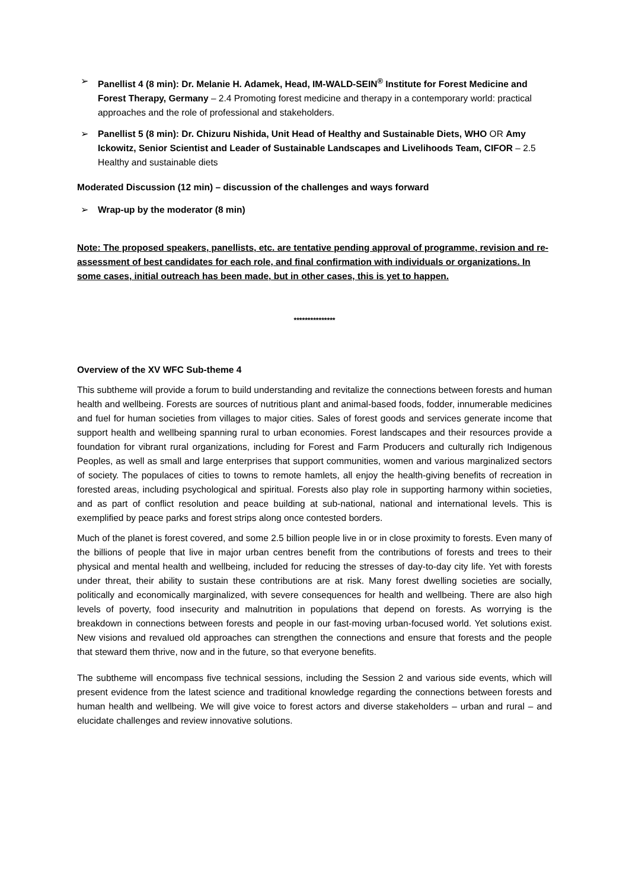➢ Panellist 4 (8 min): Dr. Melanie H. Adamek, Head, IM-WALD-SEIN<sup>®</sup> Institute for Forest Medicine and Forest Therapy, Germany – 2.4 Promoting forest medicine and therapy in a contemporary world: practical approaches and the role of professional and stakeholders.
➢ Panellist 5 (8 min): Dr. Chizuru Nishida, Unit Head of Healthy and Sustainable Diets, WHO OR Amy Ickowitz, Senior Scientist and Leader of Sustainable Landscapes and Livelihoods Team, CIFOR – 2.5 Healthy and sustainable diets
Moderated Discussion (12 min) – discussion of the challenges and ways forward
➢ Wrap-up by the moderator (8 min)
Note: The proposed speakers, panellists, etc. are tentative pending approval of programme, revision and re-assessment of best candidates for each role, and final confirmation with individuals or organizations. In some cases, initial outreach has been made, but in other cases, this is yet to happen.
***************
Overview of the XV WFC Sub-theme 4
This subtheme will provide a forum to build understanding and revitalize the connections between forests and human health and wellbeing. Forests are sources of nutritious plant and animal-based foods, fodder, innumerable medicines and fuel for human societies from villages to major cities. Sales of forest goods and services generate income that support health and wellbeing spanning rural to urban economies. Forest landscapes and their resources provide a foundation for vibrant rural organizations, including for Forest and Farm Producers and culturally rich Indigenous Peoples, as well as small and large enterprises that support communities, women and various marginalized sectors of society. The populaces of cities to towns to remote hamlets, all enjoy the health-giving benefits of recreation in forested areas, including psychological and spiritual. Forests also play role in supporting harmony within societies, and as part of conflict resolution and peace building at sub-national, national and international levels. This is exemplified by peace parks and forest strips along once contested borders.
Much of the planet is forest covered, and some 2.5 billion people live in or in close proximity to forests. Even many of the billions of people that live in major urban centres benefit from the contributions of forests and trees to their physical and mental health and wellbeing, included for reducing the stresses of day-to-day city life. Yet with forests under threat, their ability to sustain these contributions are at risk. Many forest dwelling societies are socially, politically and economically marginalized, with severe consequences for health and wellbeing. There are also high levels of poverty, food insecurity and malnutrition in populations that depend on forests. As worrying is the breakdown in connections between forests and people in our fast-moving urban-focused world. Yet solutions exist. New visions and revalued old approaches can strengthen the connections and ensure that forests and the people that steward them thrive, now and in the future, so that everyone benefits.
The subtheme will encompass five technical sessions, including the Session 2 and various side events, which will present evidence from the latest science and traditional knowledge regarding the connections between forests and human health and wellbeing. We will give voice to forest actors and diverse stakeholders – urban and rural – and elucidate challenges and review innovative solutions.